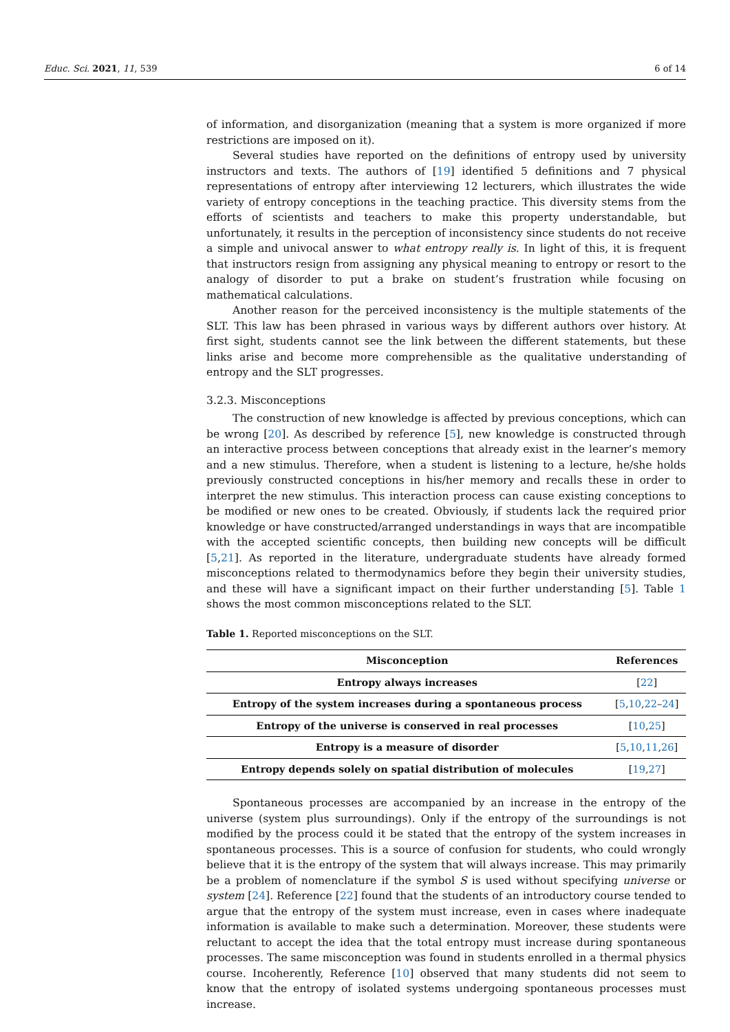Educ. Sci. 2021, 11, 539 6 of 14
of information, and disorganization (meaning that a system is more organized if more restrictions are imposed on it).
Several studies have reported on the definitions of entropy used by university instructors and texts. The authors of [19] identified 5 definitions and 7 physical representations of entropy after interviewing 12 lecturers, which illustrates the wide variety of entropy conceptions in the teaching practice. This diversity stems from the efforts of scientists and teachers to make this property understandable, but unfortunately, it results in the perception of inconsistency since students do not receive a simple and univocal answer to what entropy really is. In light of this, it is frequent that instructors resign from assigning any physical meaning to entropy or resort to the analogy of disorder to put a brake on student’s frustration while focusing on mathematical calculations.
Another reason for the perceived inconsistency is the multiple statements of the SLT. This law has been phrased in various ways by different authors over history. At first sight, students cannot see the link between the different statements, but these links arise and become more comprehensible as the qualitative understanding of entropy and the SLT progresses.
3.2.3. Misconceptions
The construction of new knowledge is affected by previous conceptions, which can be wrong [20]. As described by reference [5], new knowledge is constructed through an interactive process between conceptions that already exist in the learner’s memory and a new stimulus. Therefore, when a student is listening to a lecture, he/she holds previously constructed conceptions in his/her memory and recalls these in order to interpret the new stimulus. This interaction process can cause existing conceptions to be modified or new ones to be created. Obviously, if students lack the required prior knowledge or have constructed/arranged understandings in ways that are incompatible with the accepted scientific concepts, then building new concepts will be difficult [5,21]. As reported in the literature, undergraduate students have already formed misconceptions related to thermodynamics before they begin their university studies, and these will have a significant impact on their further understanding [5]. Table 1 shows the most common misconceptions related to the SLT.
Table 1. Reported misconceptions on the SLT.
| Misconception | References |
| --- | --- |
| Entropy always increases | [ 22 ] |
| Entropy of the system increases during a spontaneous process | [ 5 , 10 , 22 – 24 ] |
| Entropy of the universe is conserved in real processes | [ 10 , 25 ] |
| Entropy is a measure of disorder | [ 5 , 10 , 11 , 26 ] |
| Entropy depends solely on spatial distribution of molecules | [ 19 , 27 ] |
Spontaneous processes are accompanied by an increase in the entropy of the universe (system plus surroundings). Only if the entropy of the surroundings is not modified by the process could it be stated that the entropy of the system increases in spontaneous processes. This is a source of confusion for students, who could wrongly believe that it is the entropy of the system that will always increase. This may primarily be a problem of nomenclature if the symbol S is used without specifying universe or system [24]. Reference [22] found that the students of an introductory course tended to argue that the entropy of the system must increase, even in cases where inadequate information is available to make such a determination. Moreover, these students were reluctant to accept the idea that the total entropy must increase during spontaneous processes. The same misconception was found in students enrolled in a thermal physics course. Incoherently, Reference [10] observed that many students did not seem to know that the entropy of isolated systems undergoing spontaneous processes must increase.